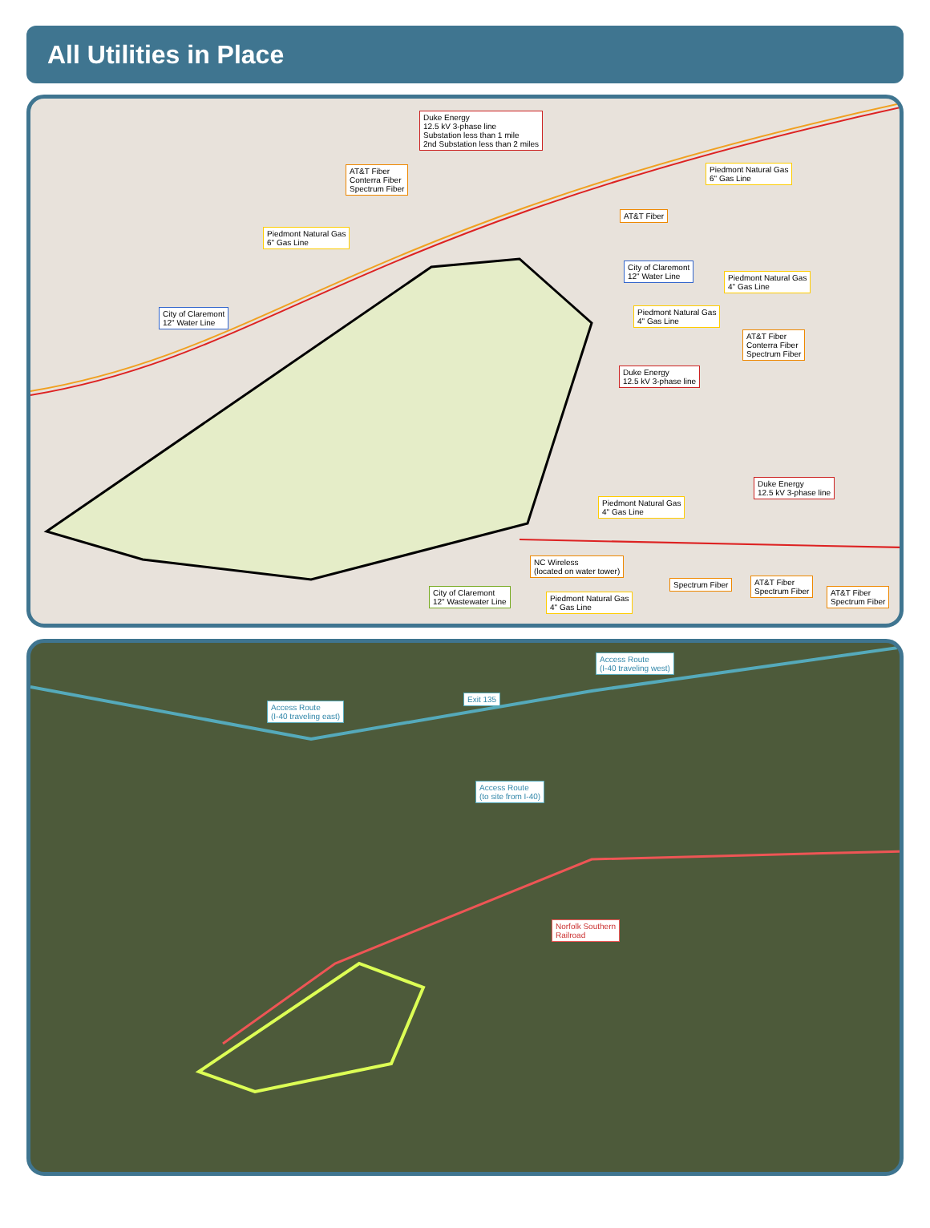All Utilities in Place
Duke Energy
12.5 kV 3-phase line
Substation less than 1 mile
2nd Substation less than 2 miles
AT&T Fiber
Conterra Fiber
Spectrum Fiber
Piedmont Natural Gas
6" Gas Line
Piedmont Natural Gas
6" Gas Line
AT&T Fiber
City of Claremont
12" Water Line
Piedmont Natural Gas
4" Gas Line
City of Claremont
12" Water Line
Piedmont Natural Gas
4" Gas Line
AT&T Fiber
Conterra Fiber
Spectrum Fiber
Duke Energy
12.5 kV 3-phase line
Duke Energy
12.5 kV 3-phase line
Piedmont Natural Gas
4" Gas Line
NC Wireless
(located on water tower)
Spectrum Fiber
AT&T Fiber
Spectrum Fiber
AT&T Fiber
Spectrum Fiber
City of Claremont
12" Wastewater Line
Piedmont Natural Gas
4" Gas Line
Access Route
(I-40 traveling west)
Exit 135
Access Route
(I-40 traveling east)
Access Route
(to site from I-40)
Norfolk Southern
Railroad